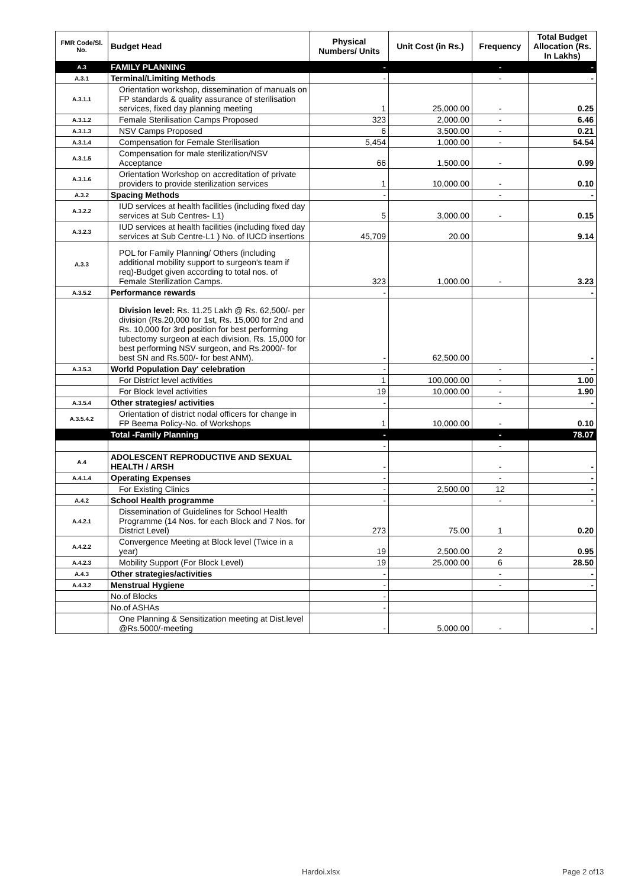| FMR Code/Sl. No. | Budget Head | Physical Numbers/ Units | Unit Cost (in Rs.) | Frequency | Total Budget Allocation (Rs. In Lakhs) |
| --- | --- | --- | --- | --- | --- |
| A.3 | FAMILY PLANNING | - | | - | - |
| A.3.1 | Terminal/Limiting Methods | - | | - | - |
| A.3.1.1 | Orientation workshop, dissemination of manuals on FP standards & quality assurance of sterilisation services, fixed day planning meeting | 1 | 25,000.00 | - | 0.25 |
| A.3.1.2 | Female Sterilisation Camps Proposed | 323 | 2,000.00 | - | 6.46 |
| A.3.1.3 | NSV Camps Proposed | 6 | 3,500.00 | - | 0.21 |
| A.3.1.4 | Compensation for Female Sterilisation | 5,454 | 1,000.00 | - | 54.54 |
| A.3.1.5 | Compensation for male sterilization/NSV Acceptance | 66 | 1,500.00 | - | 0.99 |
| A.3.1.6 | Orientation Workshop on accreditation of private providers to provide sterilization services | 1 | 10,000.00 | - | 0.10 |
| A.3.2 | Spacing Methods | - | | - | - |
| A.3.2.2 | IUD services at health facilities (including fixed day services at Sub Centres- L1) | 5 | 3,000.00 | - | 0.15 |
| A.3.2.3 | IUD services at health facilities (including fixed day services at Sub Centre-L1 ) No. of IUCD insertions | 45,709 | 20.00 | | 9.14 |
| A.3.3 | POL for Family Planning/ Others (including additional mobility support to surgeon's team if req)-Budget given according to total nos. of Female Sterilization Camps. | 323 | 1,000.00 | - | 3.23 |
| A.3.5.2 | Performance rewards | - | | | - |
| | Division level: Rs. 11.25 Lakh @ Rs. 62,500/- per division (Rs.20,000 for 1st, Rs. 15,000 for 2nd and Rs. 10,000 for 3rd position for best performing tubectomy surgeon at each division, Rs. 15,000 for best performing NSV surgeon, and Rs.2000/- for best SN and Rs.500/- for best ANM). | - | 62,500.00 | | - |
| A.3.5.3 | World Population Day' celebration | - | | - | - |
| | For District level activities | 1 | 100,000.00 | - | 1.00 |
| | For Block level activities | 19 | 10,000.00 | - | 1.90 |
| A.3.5.4 | Other strategies/ activities | - | | - | - |
| A.3.5.4.2 | Orientation of district nodal officers for change in FP Beema Policy-No. of Workshops | 1 | 10,000.00 | - | 0.10 |
| | Total -Family Planning | - | | - | 78.07 |
| | | - | | - | |
| A.4 | ADOLESCENT REPRODUCTIVE AND SEXUAL HEALTH / ARSH | - | | - | - |
| A.4.1.4 | Operating Expenses | - | | - | - |
| | For Existing Clinics | - | 2,500.00 | 12 | - |
| A.4.2 | School Health programme | - | | - | - |
| A.4.2.1 | Dissemination of Guidelines for School Health Programme (14 Nos. for each Block and 7 Nos. for District Level) | 273 | 75.00 | 1 | 0.20 |
| A.4.2.2 | Convergence Meeting at Block level (Twice in a year) | 19 | 2,500.00 | 2 | 0.95 |
| A.4.2.3 | Mobility Support (For Block Level) | 19 | 25,000.00 | 6 | 28.50 |
| A.4.3 | Other strategies/activities | - | | - | - |
| A.4.3.2 | Menstrual Hygiene | - | | - | - |
| | No.of Blocks | - | | | |
| | No.of ASHAs | - | | | |
| | One Planning & Sensitization meeting at Dist.level @Rs.5000/-meeting | - | 5,000.00 | - | - |
Hardoi.xlsx Page 2 of13